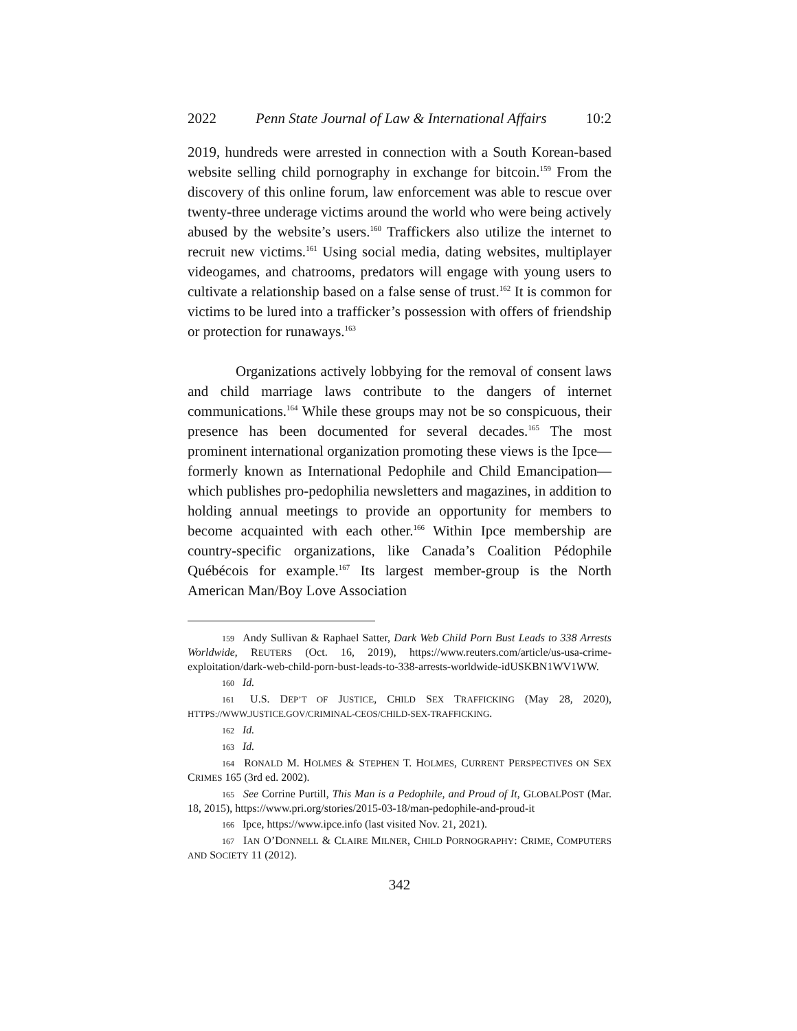2022 Penn State Journal of Law & International Affairs 10:2
2019, hundreds were arrested in connection with a South Korean-based website selling child pornography in exchange for bitcoin.<sup>159</sup> From the discovery of this online forum, law enforcement was able to rescue over twenty-three underage victims around the world who were being actively abused by the website’s users.<sup>160</sup> Traffickers also utilize the internet to recruit new victims.<sup>161</sup> Using social media, dating websites, multiplayer videogames, and chatrooms, predators will engage with young users to cultivate a relationship based on a false sense of trust.<sup>162</sup> It is common for victims to be lured into a trafficker’s possession with offers of friendship or protection for runaways.<sup>163</sup>
Organizations actively lobbying for the removal of consent laws and child marriage laws contribute to the dangers of internet communications.<sup>164</sup> While these groups may not be so conspicuous, their presence has been documented for several decades.<sup>165</sup> The most prominent international organization promoting these views is the Ipce—formerly known as International Pedophile and Child Emancipation—which publishes pro-pedophilia newsletters and magazines, in addition to holding annual meetings to provide an opportunity for members to become acquainted with each other.<sup>166</sup> Within Ipce membership are country-specific organizations, like Canada’s Coalition Pédophile Québécois for example.<sup>167</sup> Its largest member-group is the North American Man/Boy Love Association
159 Andy Sullivan & Raphael Satter, Dark Web Child Porn Bust Leads to 338 Arrests Worldwide, REUTERS (Oct. 16, 2019), https://www.reuters.com/article/us-usa-crime-exploitation/dark-web-child-porn-bust-leads-to-338-arrests-worldwide-idUSKBN1WV1WW.
160 Id.
161 U.S. DEP’T OF JUSTICE, CHILD SEX TRAFFICKING (May 28, 2020), HTTPS://WWW.JUSTICE.GOV/CRIMINAL-CEOS/CHILD-SEX-TRAFFICKING.
162 Id.
163 Id.
164 RONALD M. HOLMES & STEPHEN T. HOLMES, CURRENT PERSPECTIVES ON SEX CRIMES 165 (3rd ed. 2002).
165 See Corrine Purtill, This Man is a Pedophile, and Proud of It, GLOBALPOST (Mar. 18, 2015), https://www.pri.org/stories/2015-03-18/man-pedophile-and-proud-it
166 Ipce, https://www.ipce.info (last visited Nov. 21, 2021).
167 IAN O’DONNELL & CLAIRE MILNER, CHILD PORNOGRAPHY: CRIME, COMPUTERS AND SOCIETY 11 (2012).
342